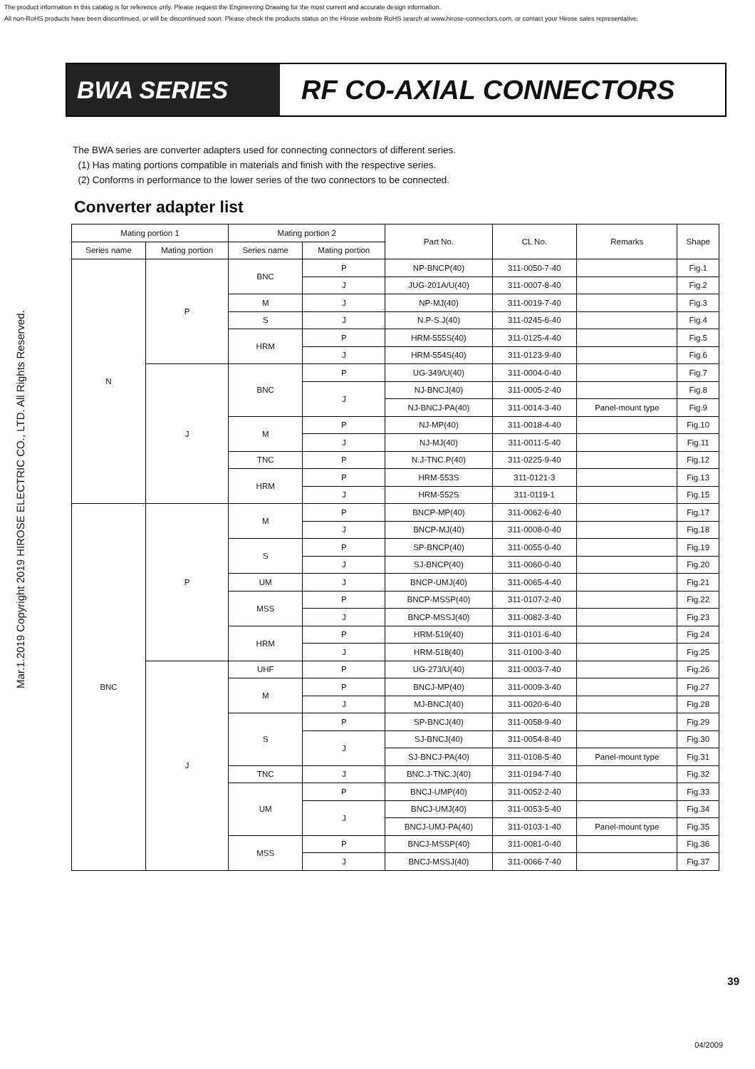The product information in this catalog is for reference only. Please request the Engineering Drawing for the most current and accurate design information.
All non-RoHS products have been discontinued, or will be discontinued soon. Please check the products status on the Hirose website RoHS search at www.hirose-connectors.com, or contact your Hirose sales representative.
Mar.1.2019 Copyright 2019 HIROSE ELECTRIC CO., LTD. All Rights Reserved.
BWA SERIES RF CO-AXIAL CONNECTORS
The BWA series are converter adapters used for connecting connectors of different series.
(1) Has mating portions compatible in materials and finish with the respective series.
(2) Conforms in performance to the lower series of the two connectors to be connected.
Converter adapter list
| Mating portion 1 | | Mating portion 2 | | Part No. | CL No. | Remarks | Shape |
| --- | --- | --- | --- | --- | --- | --- | --- |
| Series name | Mating portion | Series name | Mating portion | | | | |
| N | P | BNC | P | NP-BNCP(40) | 311-0050-7-40 | | Fig.1 |
| | | | J | JUG-201A/U(40) | 311-0007-8-40 | | Fig.2 |
| | | M | J | NP-MJ(40) | 311-0019-7-40 | | Fig.3 |
| | | S | J | N.P-S.J(40) | 311-0245-6-40 | | Fig.4 |
| | | HRM | P | HRM-555S(40) | 311-0125-4-40 | | Fig.5 |
| | | | J | HRM-554S(40) | 311-0123-9-40 | | Fig.6 |
| | J | BNC | P | UG-349/U(40) | 311-0004-0-40 | | Fig.7 |
| | | | J | NJ-BNCJ(40) | 311-0005-2-40 | | Fig.8 |
| | | | | NJ-BNCJ-PA(40) | 311-0014-3-40 | Panel-mount type | Fig.9 |
| | | M | P | NJ-MP(40) | 311-0018-4-40 | | Fig.10 |
| | | | J | NJ-MJ(40) | 311-0011-5-40 | | Fig.11 |
| | | TNC | P | N.J-TNC.P(40) | 311-0225-9-40 | | Fig.12 |
| | | HRM | P | HRM-553S | 311-0121-3 | | Fig.13 |
| | | | J | HRM-552S | 311-0119-1 | | Fig.15 |
| BNC | P | M | P | BNCP-MP(40) | 311-0062-6-40 | | Fig.17 |
| | | | J | BNCP-MJ(40) | 311-0008-0-40 | | Fig.18 |
| | | S | P | SP-BNCP(40) | 311-0055-0-40 | | Fig.19 |
| | | | J | SJ-BNCP(40) | 311-0060-0-40 | | Fig.20 |
| | | UM | J | BNCP-UMJ(40) | 311-0065-4-40 | | Fig.21 |
| | | MSS | P | BNCP-MSSP(40) | 311-0107-2-40 | | Fig.22 |
| | | | J | BNCP-MSSJ(40) | 311-0082-3-40 | | Fig.23 |
| | | HRM | P | HRM-519(40) | 311-0101-6-40 | | Fig.24 |
| | | | J | HRM-518(40) | 311-0100-3-40 | | Fig.25 |
| | J | UHF | P | UG-273/U(40) | 311-0003-7-40 | | Fig.26 |
| | | M | P | BNCJ-MP(40) | 311-0009-3-40 | | Fig.27 |
| | | | J | MJ-BNCJ(40) | 311-0020-6-40 | | Fig.28 |
| | | S | P | SP-BNCJ(40) | 311-0058-9-40 | | Fig.29 |
| | | | J | SJ-BNCJ(40) | 311-0054-8-40 | | Fig.30 |
| | | | | SJ-BNCJ-PA(40) | 311-0108-5-40 | Panel-mount type | Fig.31 |
| | | TNC | J | BNC.J-TNC.J(40) | 311-0194-7-40 | | Fig.32 |
| | | UM | P | BNCJ-UMP(40) | 311-0052-2-40 | | Fig.33 |
| | | | J | BNCJ-UMJ(40) | 311-0053-5-40 | | Fig.34 |
| | | | | BNCJ-UMJ-PA(40) | 311-0103-1-40 | Panel-mount type | Fig.35 |
| | | MSS | P | BNCJ-MSSP(40) | 311-0081-0-40 | | Fig.36 |
| | | | J | BNCJ-MSSJ(40) | 311-0066-7-40 | | Fig.37 |
39
04/2009